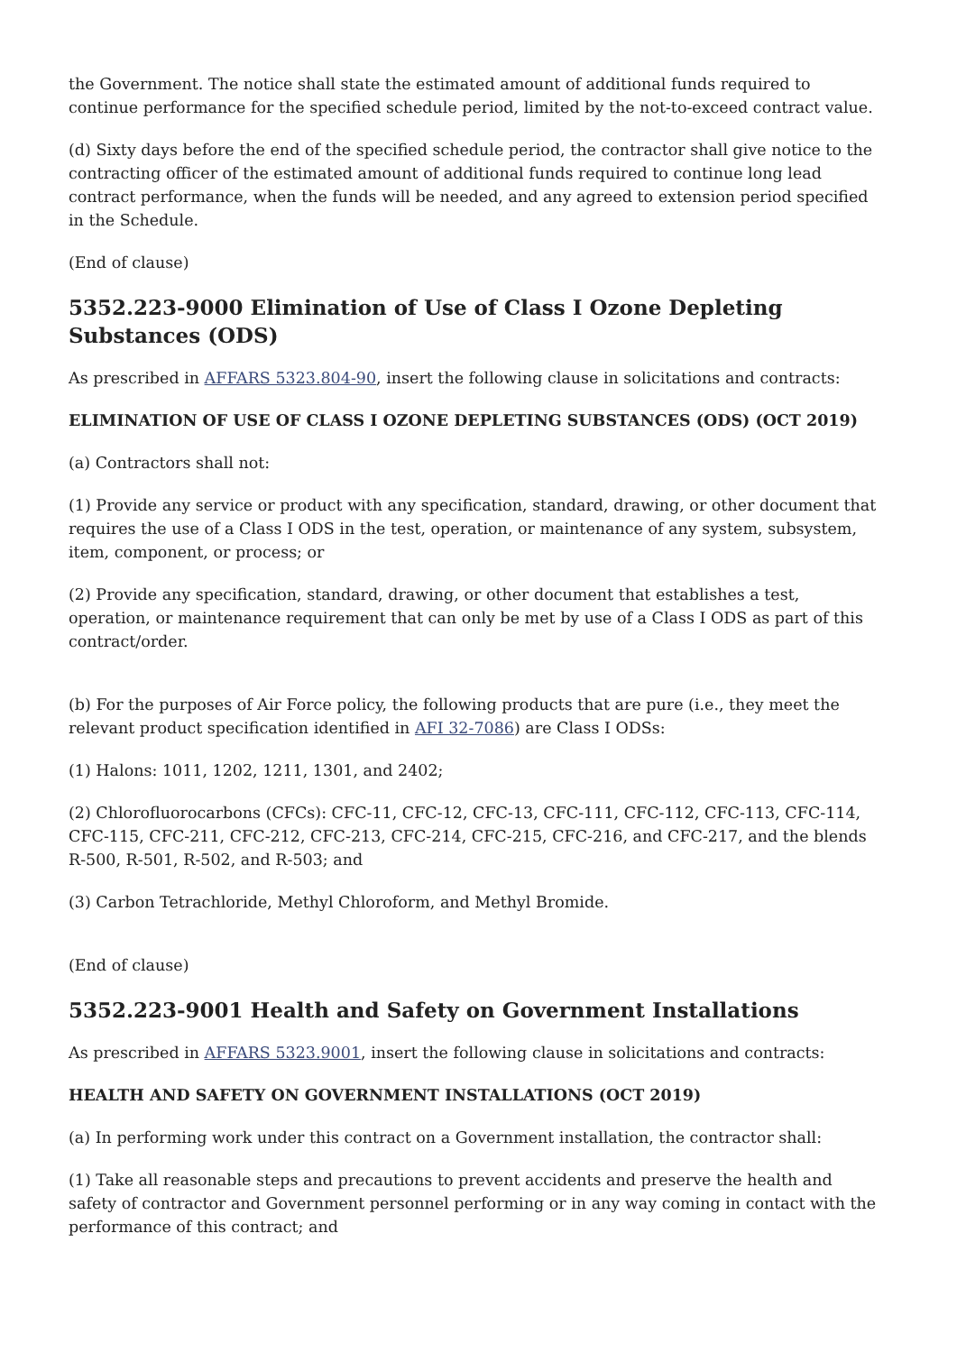the Government. The notice shall state the estimated amount of additional funds required to continue performance for the specified schedule period, limited by the not-to-exceed contract value.
(d) Sixty days before the end of the specified schedule period, the contractor shall give notice to the contracting officer of the estimated amount of additional funds required to continue long lead contract performance, when the funds will be needed, and any agreed to extension period specified in the Schedule.
(End of clause)
5352.223-9000 Elimination of Use of Class I Ozone Depleting Substances (ODS)
As prescribed in AFFARS 5323.804-90, insert the following clause in solicitations and contracts:
ELIMINATION OF USE OF CLASS I OZONE DEPLETING SUBSTANCES (ODS) (OCT 2019)
(a) Contractors shall not:
(1) Provide any service or product with any specification, standard, drawing, or other document that requires the use of a Class I ODS in the test, operation, or maintenance of any system, subsystem, item, component, or process; or
(2) Provide any specification, standard, drawing, or other document that establishes a test, operation, or maintenance requirement that can only be met by use of a Class I ODS as part of this contract/order.
(b) For the purposes of Air Force policy, the following products that are pure (i.e., they meet the relevant product specification identified in AFI 32-7086) are Class I ODSs:
(1) Halons: 1011, 1202, 1211, 1301, and 2402;
(2) Chlorofluorocarbons (CFCs): CFC-11, CFC-12, CFC-13, CFC-111, CFC-112, CFC-113, CFC-114, CFC-115, CFC-211, CFC-212, CFC-213, CFC-214, CFC-215, CFC-216, and CFC-217, and the blends R-500, R-501, R-502, and R-503; and
(3) Carbon Tetrachloride, Methyl Chloroform, and Methyl Bromide.
(End of clause)
5352.223-9001 Health and Safety on Government Installations
As prescribed in AFFARS 5323.9001, insert the following clause in solicitations and contracts:
HEALTH AND SAFETY ON GOVERNMENT INSTALLATIONS (OCT 2019)
(a) In performing work under this contract on a Government installation, the contractor shall:
(1) Take all reasonable steps and precautions to prevent accidents and preserve the health and safety of contractor and Government personnel performing or in any way coming in contact with the performance of this contract; and